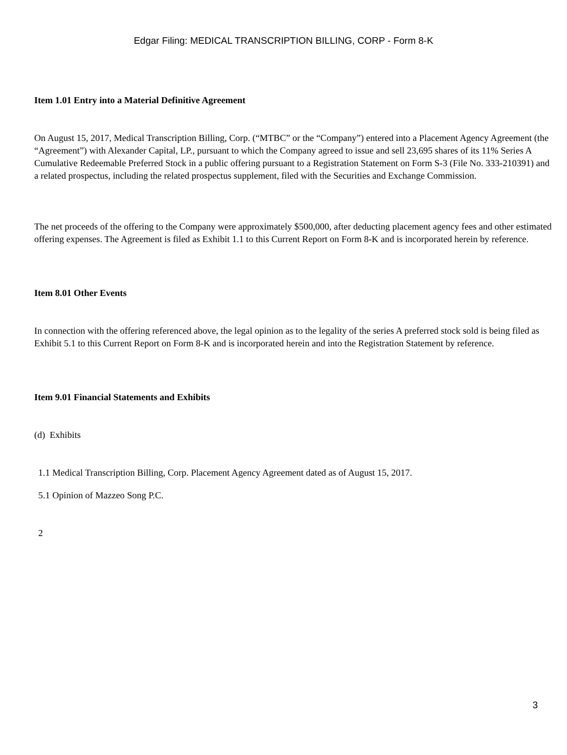Edgar Filing: MEDICAL TRANSCRIPTION BILLING, CORP - Form 8-K
Item 1.01 Entry into a Material Definitive Agreement
On August 15, 2017, Medical Transcription Billing, Corp. (“MTBC” or the “Company”) entered into a Placement Agency Agreement (the “Agreement”) with Alexander Capital, LP., pursuant to which the Company agreed to issue and sell 23,695 shares of its 11% Series A Cumulative Redeemable Preferred Stock in a public offering pursuant to a Registration Statement on Form S-3 (File No. 333-210391) and a related prospectus, including the related prospectus supplement, filed with the Securities and Exchange Commission.
The net proceeds of the offering to the Company were approximately $500,000, after deducting placement agency fees and other estimated offering expenses. The Agreement is filed as Exhibit 1.1 to this Current Report on Form 8-K and is incorporated herein by reference.
Item 8.01 Other Events
In connection with the offering referenced above, the legal opinion as to the legality of the series A preferred stock sold is being filed as Exhibit 5.1 to this Current Report on Form 8-K and is incorporated herein and into the Registration Statement by reference.
Item 9.01 Financial Statements and Exhibits
(d) Exhibits
1.1 Medical Transcription Billing, Corp. Placement Agency Agreement dated as of August 15, 2017.
5.1 Opinion of Mazzeo Song P.C.
2
3